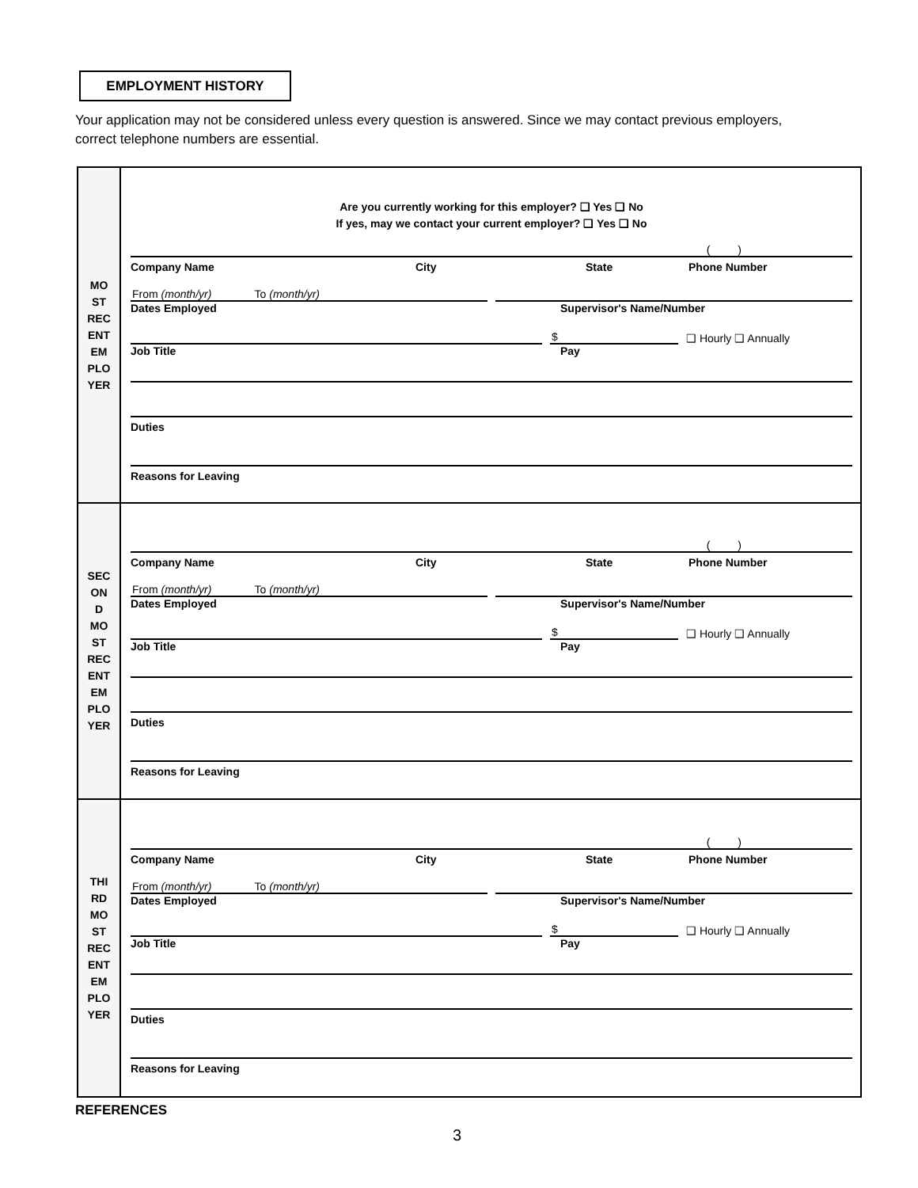EMPLOYMENT HISTORY
Your application may not be considered unless every question is answered. Since we may contact previous employers, correct telephone numbers are essential.
| MO ST REC ENT EM PLO YER | Are you currently working for this employer? ❑ Yes ❑ No If yes, may we contact your current employer? ❑ Yes ❑ No ( ) Company Name City State Phone Number From (month/yr) To (month/yr) Dates Employed Supervisor's Name/Number $ ❑ Hourly ❑ Annually Job Title Pay Duties Reasons for Leaving |
| SEC ON D MO ST REC ENT EM PLO YER | ( ) Company Name City State Phone Number From (month/yr) To (month/yr) Dates Employed Supervisor's Name/Number $ ❑ Hourly ❑ Annually Job Title Pay Duties Reasons for Leaving |
| THI RD MO ST REC ENT EM PLO YER | ( ) Company Name City State Phone Number From (month/yr) To (month/yr) Dates Employed Supervisor's Name/Number $ ❑ Hourly ❑ Annually Job Title Pay Duties Reasons for Leaving |
REFERENCES
3